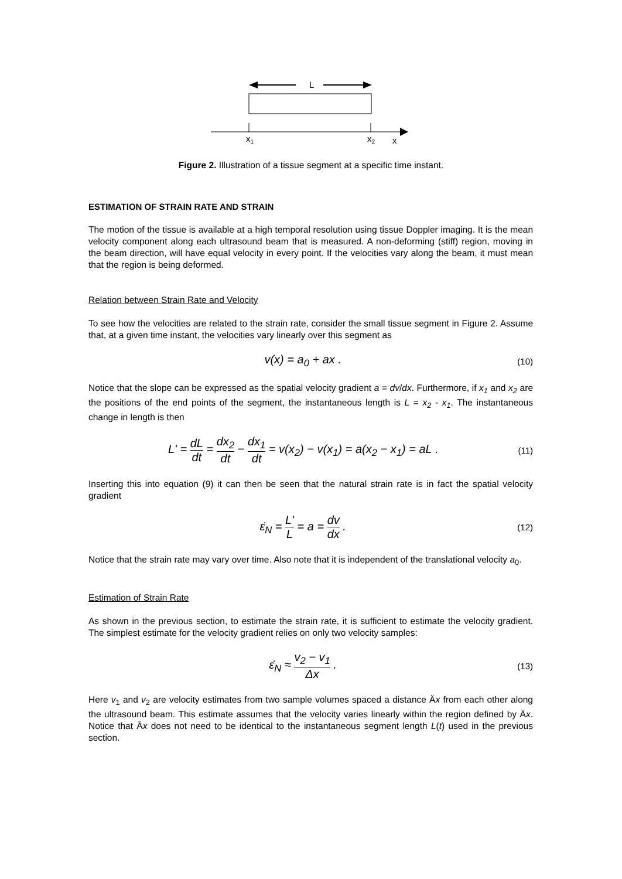L
x1
x2
x
Figure 2. Illustration of a tissue segment at a specific time instant.
ESTIMATION OF STRAIN RATE AND STRAIN
The motion of the tissue is available at a high temporal resolution using tissue Doppler imaging. It is the mean velocity component along each ultrasound beam that is measured. A non-deforming (stiff) region, moving in the beam direction, will have equal velocity in every point. If the velocities vary along the beam, it must mean that the region is being deformed.
Relation between Strain Rate and Velocity
To see how the velocities are related to the strain rate, consider the small tissue segment in Figure 2. Assume that, at a given time instant, the velocities vary linearly over this segment as
v(x) = a<sub>0</sub> + ax . (10)
Notice that the slope can be expressed as the spatial velocity gradient a = dv/dx. Furthermore, if x<sub>1</sub> and x<sub>2</sub> are the positions of the end points of the segment, the instantaneous length is L = x<sub>2</sub> - x<sub>1</sub>. The instantaneous change in length is then
L' = dL dt = dx<sub>2</sub> dt − dx<sub>1</sub> dt = v(x<sub>2</sub>) − v(x<sub>1</sub>) = a(x<sub>2</sub> − x<sub>1</sub>) = aL . (11)
Inserting this into equation (9) it can then be seen that the natural strain rate is in fact the spatial velocity gradient
ε̇<sub>N</sub> = L' L = a = dv dx . (12)
Notice that the strain rate may vary over time. Also note that it is independent of the translational velocity a<sub>0</sub>.
Estimation of Strain Rate
As shown in the previous section, to estimate the strain rate, it is sufficient to estimate the velocity gradient. The simplest estimate for the velocity gradient relies on only two velocity samples:
ε̇<sub>N</sub> ≈ v<sub>2</sub> − v<sub>1</sub> Δx . (13)
Here v<sub>1</sub> and v<sub>2</sub> are velocity estimates from two sample volumes spaced a distance Äx from each other along the ultrasound beam. This estimate assumes that the velocity varies linearly within the region defined by Äx. Notice that Äx does not need to be identical to the instantaneous segment length L(t) used in the previous section.